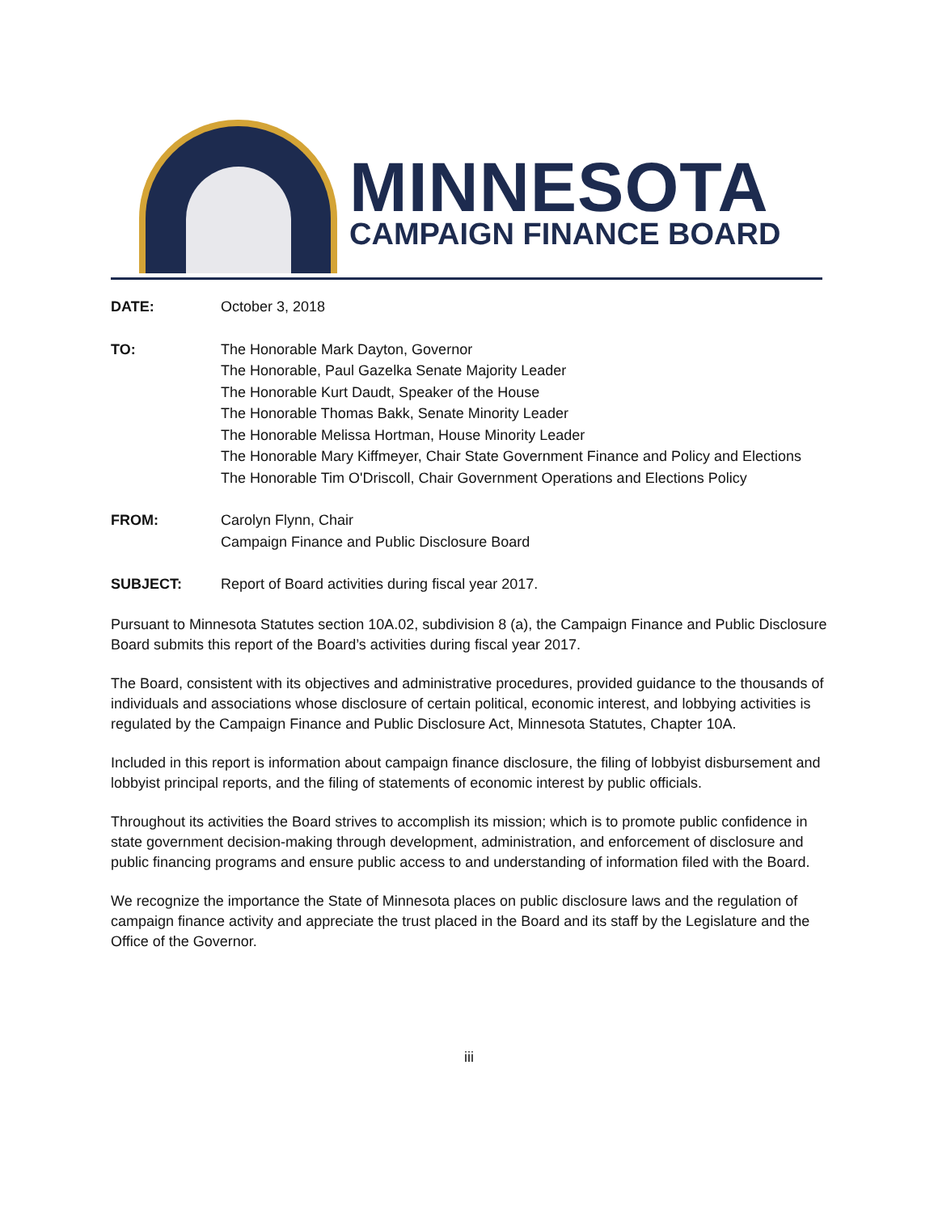MINNESOTA
CAMPAIGN FINANCE BOARD
DATE: October 3, 2018
TO: The Honorable Mark Dayton, Governor
The Honorable, Paul Gazelka Senate Majority Leader
The Honorable Kurt Daudt, Speaker of the House
The Honorable Thomas Bakk, Senate Minority Leader
The Honorable Melissa Hortman, House Minority Leader
The Honorable Mary Kiffmeyer, Chair State Government Finance and Policy and Elections
The Honorable Tim O'Driscoll, Chair Government Operations and Elections Policy
FROM: Carolyn Flynn, Chair
Campaign Finance and Public Disclosure Board
SUBJECT: Report of Board activities during fiscal year 2017.
Pursuant to Minnesota Statutes section 10A.02, subdivision 8 (a), the Campaign Finance and Public Disclosure Board submits this report of the Board’s activities during fiscal year 2017.
The Board, consistent with its objectives and administrative procedures, provided guidance to the thousands of individuals and associations whose disclosure of certain political, economic interest, and lobbying activities is regulated by the Campaign Finance and Public Disclosure Act, Minnesota Statutes, Chapter 10A.
Included in this report is information about campaign finance disclosure, the filing of lobbyist disbursement and lobbyist principal reports, and the filing of statements of economic interest by public officials.
Throughout its activities the Board strives to accomplish its mission; which is to promote public confidence in state government decision-making through development, administration, and enforcement of disclosure and public financing programs and ensure public access to and understanding of information filed with the Board.
We recognize the importance the State of Minnesota places on public disclosure laws and the regulation of campaign finance activity and appreciate the trust placed in the Board and its staff by the Legislature and the Office of the Governor.
iii